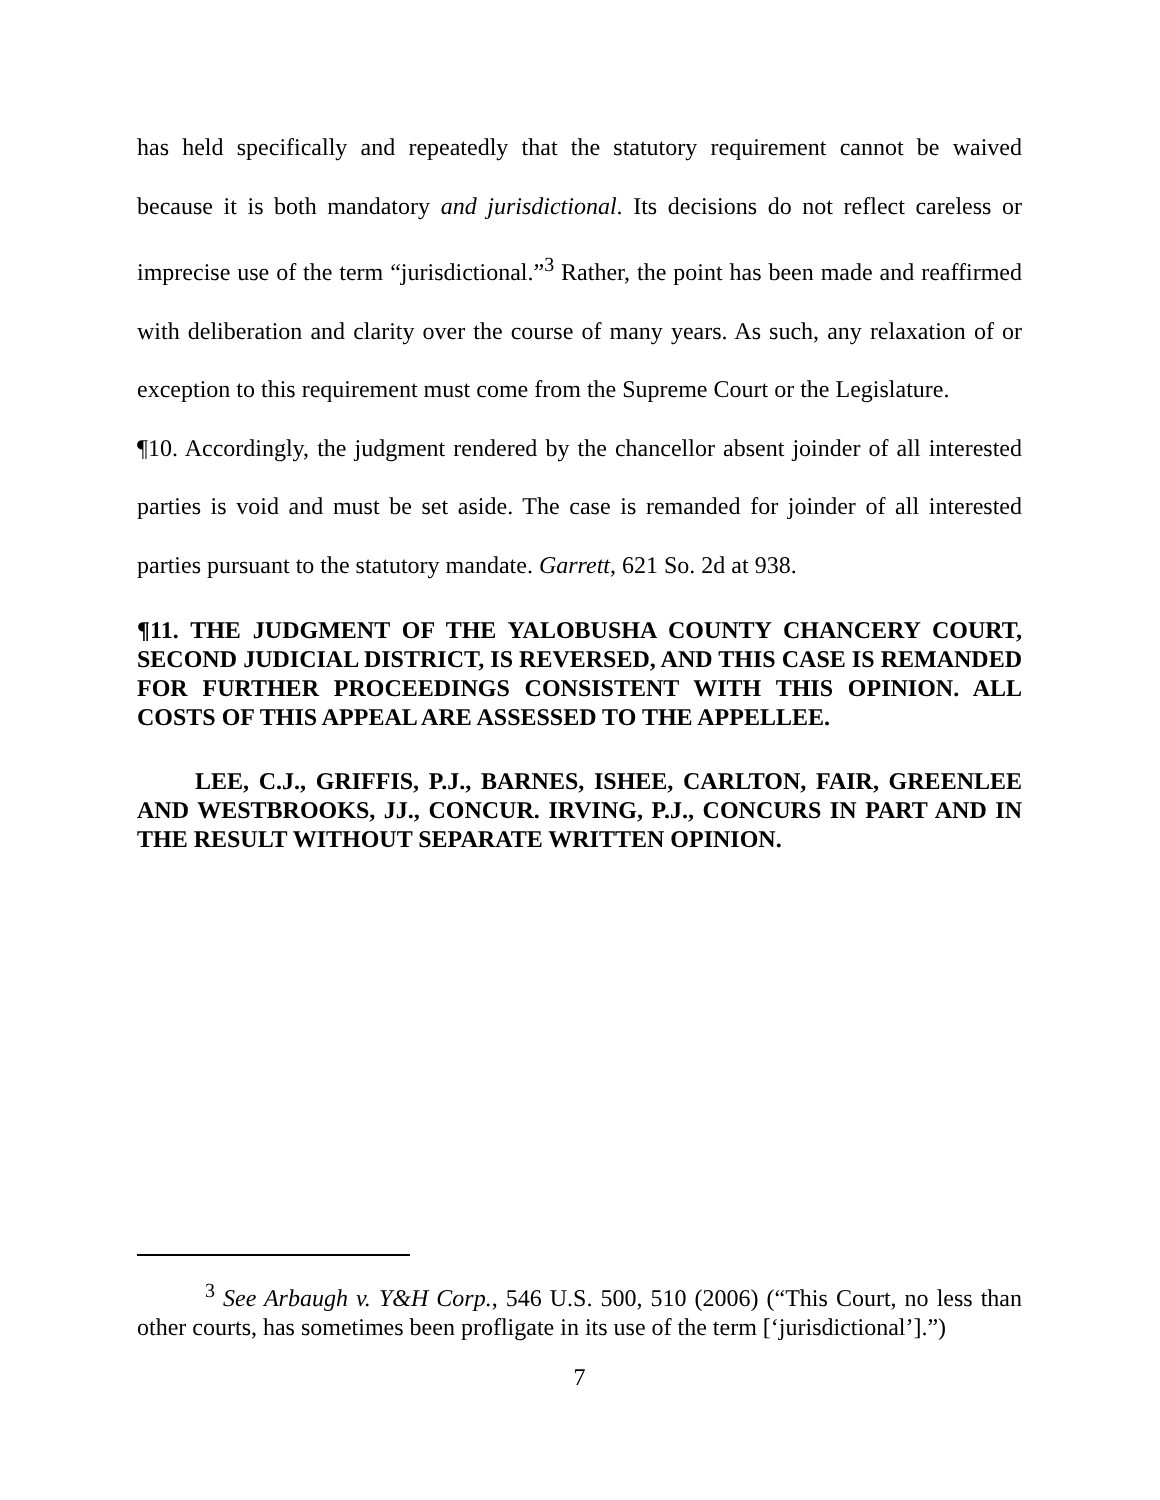has held specifically and repeatedly that the statutory requirement cannot be waived because it is both mandatory and jurisdictional. Its decisions do not reflect careless or imprecise use of the term “jurisdictional.”<sup>3</sup> Rather, the point has been made and reaffirmed with deliberation and clarity over the course of many years. As such, any relaxation of or exception to this requirement must come from the Supreme Court or the Legislature.
¶10. Accordingly, the judgment rendered by the chancellor absent joinder of all interested parties is void and must be set aside. The case is remanded for joinder of all interested parties pursuant to the statutory mandate. Garrett, 621 So. 2d at 938.
¶11. THE JUDGMENT OF THE YALOBUSHA COUNTY CHANCERY COURT, SECOND JUDICIAL DISTRICT, IS REVERSED, AND THIS CASE IS REMANDED FOR FURTHER PROCEEDINGS CONSISTENT WITH THIS OPINION. ALL COSTS OF THIS APPEAL ARE ASSESSED TO THE APPELLEE.
LEE, C.J., GRIFFIS, P.J., BARNES, ISHEE, CARLTON, FAIR, GREENLEE AND WESTBROOKS, JJ., CONCUR. IRVING, P.J., CONCURS IN PART AND IN THE RESULT WITHOUT SEPARATE WRITTEN OPINION.
<sup>3</sup> See Arbaugh v. Y&H Corp., 546 U.S. 500, 510 (2006) (“This Court, no less than other courts, has sometimes been profligate in its use of the term [‘jurisdictional’].”)
7